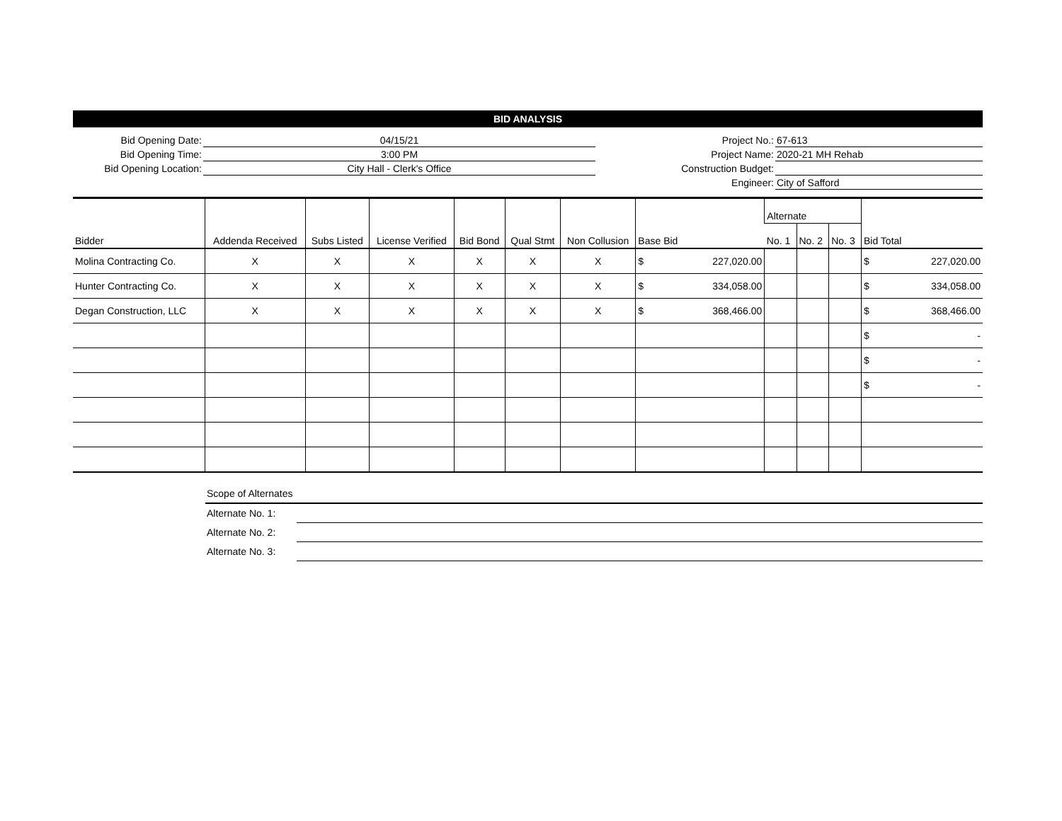BID ANALYSIS
| Bid Opening Date: | 04/15/21 | Project No.: | 67-613 |
| Bid Opening Time: | 3:00 PM | Project Name: | 2020-21 MH Rehab |
| Bid Opening Location: | City Hall - Clerk's Office | Construction Budget: | |
| | | Engineer: | City of Safford |
| Bidder | Addenda Received | Subs Listed | License Verified | Bid Bond | Qual Stmt | Non Collusion | Base Bid | Alternate | | | Bid Total |
| --- | --- | --- | --- | --- | --- | --- | --- | --- | --- | --- | --- |
| | | | | | | | | No. 1 | No. 2 | No. 3 | |
| Molina Contracting Co. | X | X | X | X | X | X | $ 227,020.00 | | | | $ 227,020.00 |
| Hunter Contracting Co. | X | X | X | X | X | X | $ 334,058.00 | | | | $ 334,058.00 |
| Degan Construction, LLC | X | X | X | X | X | X | $ 368,466.00 | | | | $ 368,466.00 |
| | | | | | | | | | | | $ - |
| | | | | | | | | | | | $ - |
| | | | | | | | | | | | $ - |
| Scope of Alternates | |
| Alternate No. 1: | |
| Alternate No. 2: | |
| Alternate No. 3: | |